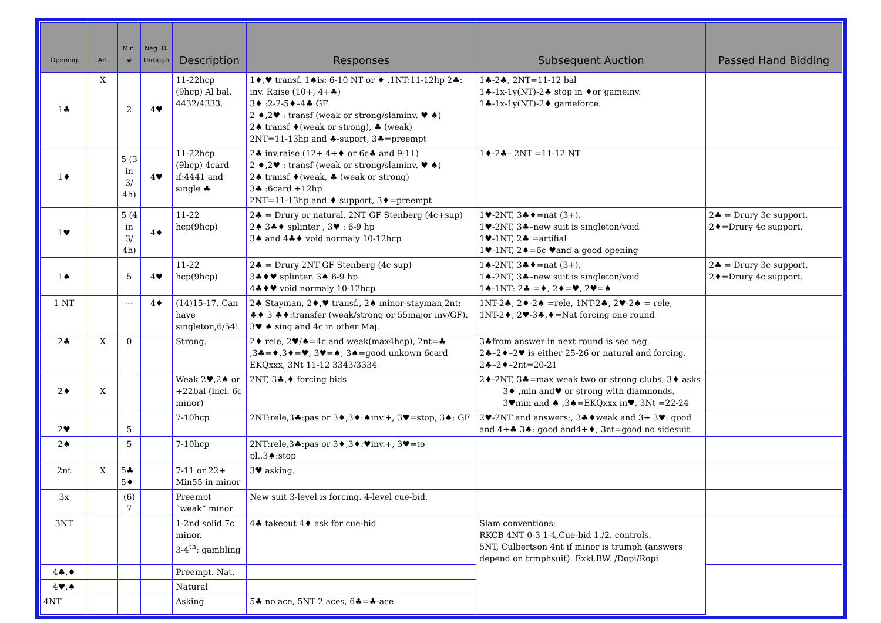| Opening | Art | Min. # | Neg. D. through | Description | Responses | Subsequent Auction | Passed Hand Bidding |
| --- | --- | --- | --- | --- | --- | --- | --- |
| 1♣ | X | 2 | 4♥ | 11-22hcp (9hcp) Al bal. 4432/4333. | 1♦,♥ transf. 1♠is: 6-10 NT or ♦ .1NT:11-12hp 2♣: inv. Raise (10+, 4+♣) 3♦ :2-2-5♦–4♣ GF 2 ♦,2♥ : transf (weak or strong/slaminv. ♥ ♠) 2♠ transf ♦(weak or strong), ♣ (weak) 2NT=11-13hp and ♣-suport, 3♣=preempt | 1♣-2♣, 2NT=11-12 bal 1♣-1x-1y(NT)-2♣ stop in ♦or gameinv. 1♣-1x-1y(NT)-2♦ gameforce. | |
| 1♦ | | 5 (3 in 3/ 4h) | 4♥ | 11-22hcp (9hcp) 4card if:4441 and single ♣ | 2♣ inv.raise (12+ 4+♦ or 6c♣ and 9-11) 2 ♦,2♥ : transf (weak or strong/slaminv. ♥ ♠) 2♠ transf ♦(weak, ♣ (weak or strong) 3♣ :6card +12hp 2NT=11-13hp and ♦ support, 3♦=preempt | 1♦-2♣– 2NT =11-12 NT | |
| 1♥ | | 5 (4 in 3/ 4h) | 4♦ | 11-22 hcp(9hcp) | 2♣ = Drury or natural, 2NT GF Stenberg (4c+sup) 2♠ 3♣♦ splinter , 3♥ : 6-9 hp 3♠ and 4♣♦ void normaly 10-12hcp | 1♥-2NT, 3♣♦=nat (3+), 1♥-2NT, 3♣–new suit is singleton/void 1♥-1NT, 2♣ =artifial 1♥-1NT, 2♦=6c ♥and a good opening | 2♣ = Drury 3c support. 2♦=Drury 4c support. |
| 1♠ | | 5 | 4♥ | 11-22 hcp(9hcp) | 2♣ = Drury 2NT GF Stenberg (4c sup) 3♣♦♥ splinter. 3♠ 6-9 hp 4♣♦♥ void normaly 10-12hcp | 1♠-2NT, 3♣♦=nat (3+), 1♠-2NT, 3♣–new suit is singleton/void 1♠-1NT: 2♣ =♦, 2♦=♥, 2♥=♠ | 2♣ = Drury 3c support. 2♦=Drury 4c support. |
| 1 NT | | --- | 4♦ | (14)15-17. Can have singleton,6/54! | 2♣ Stayman, 2♦,♥ transf., 2♠ minor-stayman,2nt: ♣♦ 3 ♣♦:transfer (weak/strong or 55major inv/GF). 3♥ ♠ sing and 4c in other Maj. | 1NT-2♣, 2♦-2♠ =rele, 1NT-2♣, 2♥-2♠ = rele, 1NT-2♦, 2♥-3♣,♦=Nat forcing one round | |
| 2♣ | X | 0 | | Strong. | 2♦ rele, 2♥/♠=4c and weak(max4hcp), 2nt=♣ ,3♣=♦,3♦=♥, 3♥=♠, 3♠=good unkown 6card EKQxxx, 3Nt 11-12 3343/3334 | 3♣from answer in next round is sec neg. 2♣–2♦–2♥ is either 25-26 or natural and forcing. 2♣–2♦–2nt=20-21 | |
| 2♦ | X | | | Weak 2♥,2♠ or +22bal (incl. 6c minor) | 2NT, 3♣,♦ forcing bids | 2♦-2NT, 3♣=max weak two or strong clubs, 3♦ asks 3♦ ,min and♥ or strong with diamnonds. 3♥min and ♠ ,3♠=EKQxxx in♥, 3Nt =22-24 | |
| 2♥ | | 5 | | 7-10hcp | 2NT:rele,3♣:pas or 3♦,3♦:♠inv.+, 3♥=stop, 3♠: GF | 2♥-2NT and answers:, 3♣♦weak and 3+ 3♥: good and 4+♣ 3♠: good and4+♦, 3nt=good no sidesuit. | |
| 2♠ | | 5 | | 7-10hcp | 2NT:rele,3♣:pas or 3♦,3♦:♥inv.+, 3♥=to pl.,3♠:stop | | |
| 2nt | X | 5♣ 5♦ | | 7-11 or 22+ Min55 in minor | 3♥ asking. | | |
| 3x | | (6) 7 | | Preempt “weak” minor | New suit 3-level is forcing. 4-level cue-bid. | | |
| 3NT | | | | 1-2nd solid 7c minor. 3-4<sup>th</sup>: gambling | 4♣ takeout 4♦ ask for cue-bid | Slam conventions: RKCB 4NT 0-3 1-4,Cue-bid 1./2. controls. 5NT, Culbertson 4nt if minor is trumph (answers depend on trmphsuit). Exkl.BW. /Dopi/Ropi | |
| 4♣,♦ | | | | Preempt. Nat. | | | |
| 4♥,♠ | | | | Natural | | | |
| 4NT | | | | Asking | 5♣ no ace, 5NT 2 aces, 6♣=♣-ace | | |